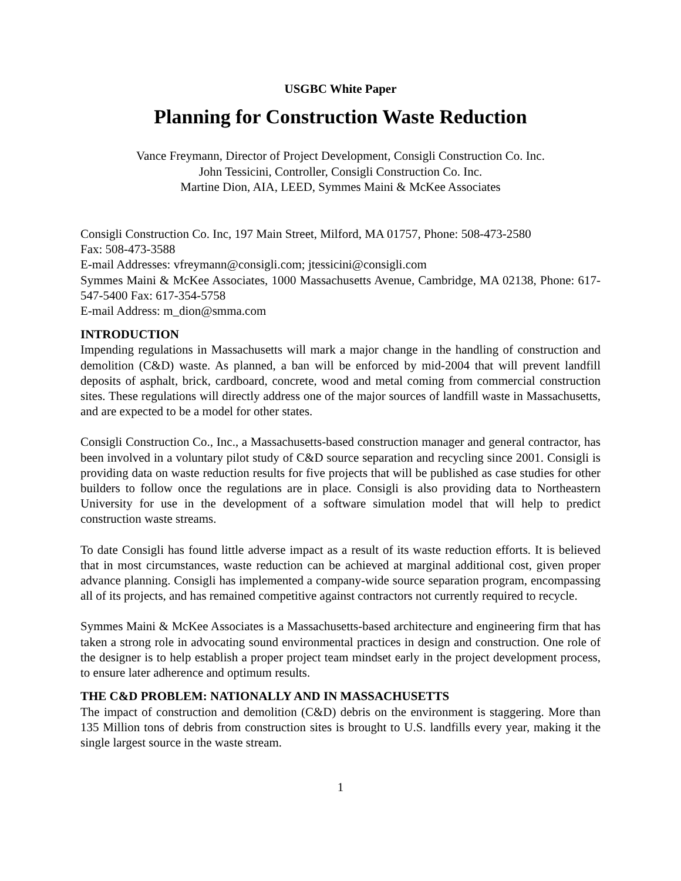USGBC White Paper
Planning for Construction Waste Reduction
Vance Freymann, Director of Project Development, Consigli Construction Co. Inc.
John Tessicini, Controller, Consigli Construction Co. Inc.
Martine Dion, AIA, LEED, Symmes Maini & McKee Associates
Consigli Construction Co. Inc, 197 Main Street, Milford, MA 01757, Phone: 508-473-2580
Fax: 508-473-3588
E-mail Addresses: vfreymann@consigli.com; jtessicini@consigli.com
Symmes Maini & McKee Associates, 1000 Massachusetts Avenue, Cambridge, MA 02138, Phone: 617-547-5400 Fax: 617-354-5758
E-mail Address: m_dion@smma.com
INTRODUCTION
Impending regulations in Massachusetts will mark a major change in the handling of construction and demolition (C&D) waste. As planned, a ban will be enforced by mid-2004 that will prevent landfill deposits of asphalt, brick, cardboard, concrete, wood and metal coming from commercial construction sites. These regulations will directly address one of the major sources of landfill waste in Massachusetts, and are expected to be a model for other states.
Consigli Construction Co., Inc., a Massachusetts-based construction manager and general contractor, has been involved in a voluntary pilot study of C&D source separation and recycling since 2001. Consigli is providing data on waste reduction results for five projects that will be published as case studies for other builders to follow once the regulations are in place. Consigli is also providing data to Northeastern University for use in the development of a software simulation model that will help to predict construction waste streams.
To date Consigli has found little adverse impact as a result of its waste reduction efforts. It is believed that in most circumstances, waste reduction can be achieved at marginal additional cost, given proper advance planning. Consigli has implemented a company-wide source separation program, encompassing all of its projects, and has remained competitive against contractors not currently required to recycle.
Symmes Maini & McKee Associates is a Massachusetts-based architecture and engineering firm that has taken a strong role in advocating sound environmental practices in design and construction. One role of the designer is to help establish a proper project team mindset early in the project development process, to ensure later adherence and optimum results.
THE C&D PROBLEM: NATIONALLY AND IN MASSACHUSETTS
The impact of construction and demolition (C&D) debris on the environment is staggering. More than 135 Million tons of debris from construction sites is brought to U.S. landfills every year, making it the single largest source in the waste stream.
1